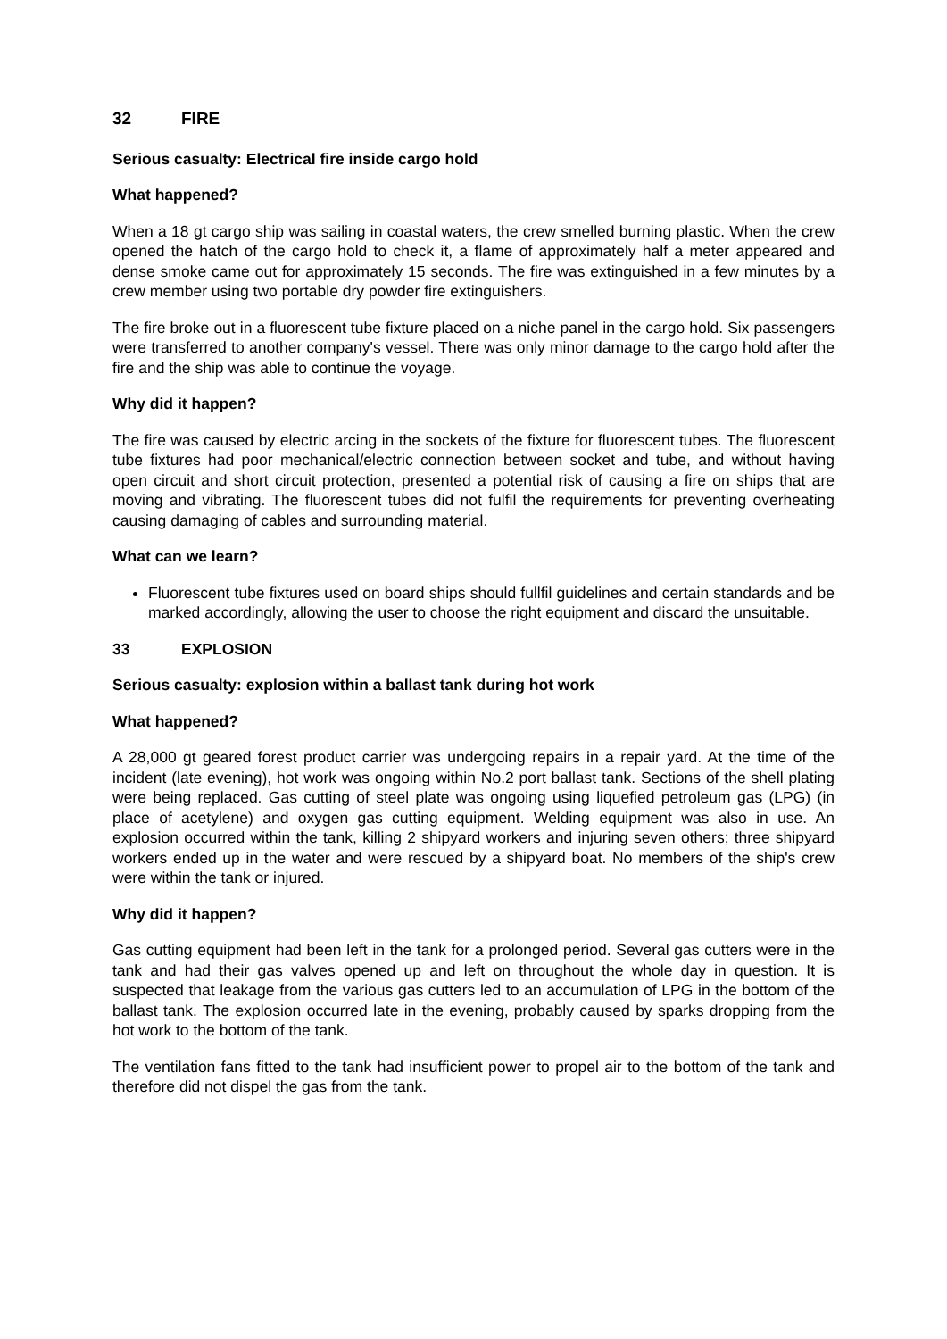32 FIRE
Serious casualty: Electrical fire inside cargo hold
What happened?
When a 18 gt cargo ship was sailing in coastal waters, the crew smelled burning plastic. When the crew opened the hatch of the cargo hold to check it, a flame of approximately half a meter appeared and dense smoke came out for approximately 15 seconds. The fire was extinguished in a few minutes by a crew member using two portable dry powder fire extinguishers.
The fire broke out in a fluorescent tube fixture placed on a niche panel in the cargo hold. Six passengers were transferred to another company's vessel. There was only minor damage to the cargo hold after the fire and the ship was able to continue the voyage.
Why did it happen?
The fire was caused by electric arcing in the sockets of the fixture for fluorescent tubes. The fluorescent tube fixtures had poor mechanical/electric connection between socket and tube, and without having open circuit and short circuit protection, presented a potential risk of causing a fire on ships that are moving and vibrating. The fluorescent tubes did not fulfil the requirements for preventing overheating causing damaging of cables and surrounding material.
What can we learn?
Fluorescent tube fixtures used on board ships should fullfil guidelines and certain standards and be marked accordingly, allowing the user to choose the right equipment and discard the unsuitable.
33 EXPLOSION
Serious casualty: explosion within a ballast tank during hot work
What happened?
A 28,000 gt geared forest product carrier was undergoing repairs in a repair yard. At the time of the incident (late evening), hot work was ongoing within No.2 port ballast tank. Sections of the shell plating were being replaced. Gas cutting of steel plate was ongoing using liquefied petroleum gas (LPG) (in place of acetylene) and oxygen gas cutting equipment. Welding equipment was also in use. An explosion occurred within the tank, killing 2 shipyard workers and injuring seven others; three shipyard workers ended up in the water and were rescued by a shipyard boat. No members of the ship's crew were within the tank or injured.
Why did it happen?
Gas cutting equipment had been left in the tank for a prolonged period. Several gas cutters were in the tank and had their gas valves opened up and left on throughout the whole day in question. It is suspected that leakage from the various gas cutters led to an accumulation of LPG in the bottom of the ballast tank. The explosion occurred late in the evening, probably caused by sparks dropping from the hot work to the bottom of the tank.
The ventilation fans fitted to the tank had insufficient power to propel air to the bottom of the tank and therefore did not dispel the gas from the tank.